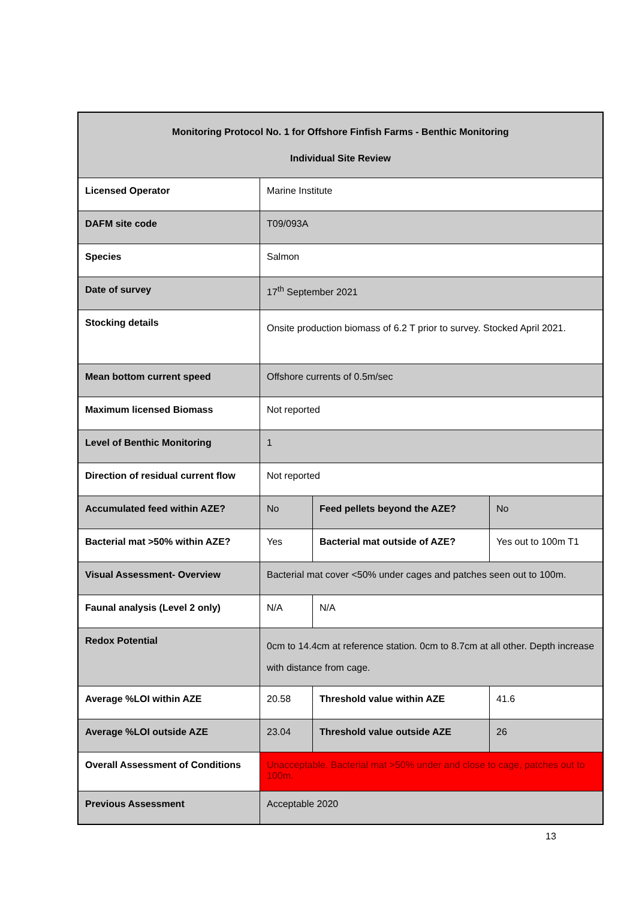| Monitoring Protocol No. 1 for Offshore Finfish Farms - Benthic Monitoring Individual Site Review | | | | |
| Licensed Operator | Marine Institute | | | |
| DAFM site code | T09/093A | | | |
| Species | Salmon | | | |
| Date of survey | 17<sup>th</sup> September 2021 | | | |
| Stocking details | Onsite production biomass of 6.2 T prior to survey. Stocked April 2021. | | | |
| Mean bottom current speed | Offshore currents of 0.5m/sec | | | |
| Maximum licensed Biomass | Not reported | | | |
| Level of Benthic Monitoring | 1 | | | |
| Direction of residual current flow | Not reported | | | |
| Accumulated feed within AZE? | No | Feed pellets beyond the AZE? | | No |
| Bacterial mat >50% within AZE? | Yes | Bacterial mat outside of AZE? | | Yes out to 100m T1 |
| Visual Assessment- Overview | Bacterial mat cover <50% under cages and patches seen out to 100m. | | | |
| Faunal analysis (Level 2 only) | N/A | | N/A | |
| Redox Potential | 0cm to 14.4cm at reference station. 0cm to 8.7cm at all other. Depth increase with distance from cage. | | | |
| Average %LOI within AZE | 20.58 | | Threshold value within AZE | 41.6 |
| Average %LOI outside AZE | 23.04 | | Threshold value outside AZE | 26 |
| Overall Assessment of Conditions | Unacceptable. Bacterial mat >50% under and close to cage, patches out to 100m. | | | |
| Previous Assessment | Acceptable 2020 | | | |
13